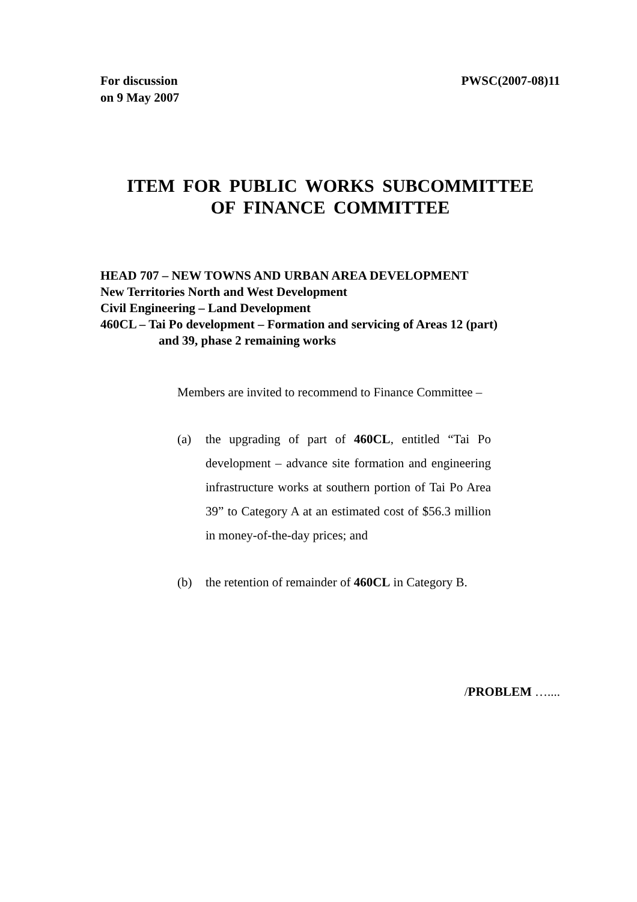For discussion
on 9 May 2007
PWSC(2007-08)11
ITEM FOR PUBLIC WORKS SUBCOMMITTEE
OF FINANCE COMMITTEE
HEAD 707 – NEW TOWNS AND URBAN AREA DEVELOPMENT
New Territories North and West Development
Civil Engineering – Land Development
460CL – Tai Po development – Formation and servicing of Areas 12 (part)
and 39, phase 2 remaining works
Members are invited to recommend to Finance Committee –
(a) the upgrading of part of 460CL, entitled “Tai Po development – advance site formation and engineering infrastructure works at southern portion of Tai Po Area 39” to Category A at an estimated cost of $56.3 million in money-of-the-day prices; and
(b) the retention of remainder of 460CL in Category B.
/PROBLEM …....